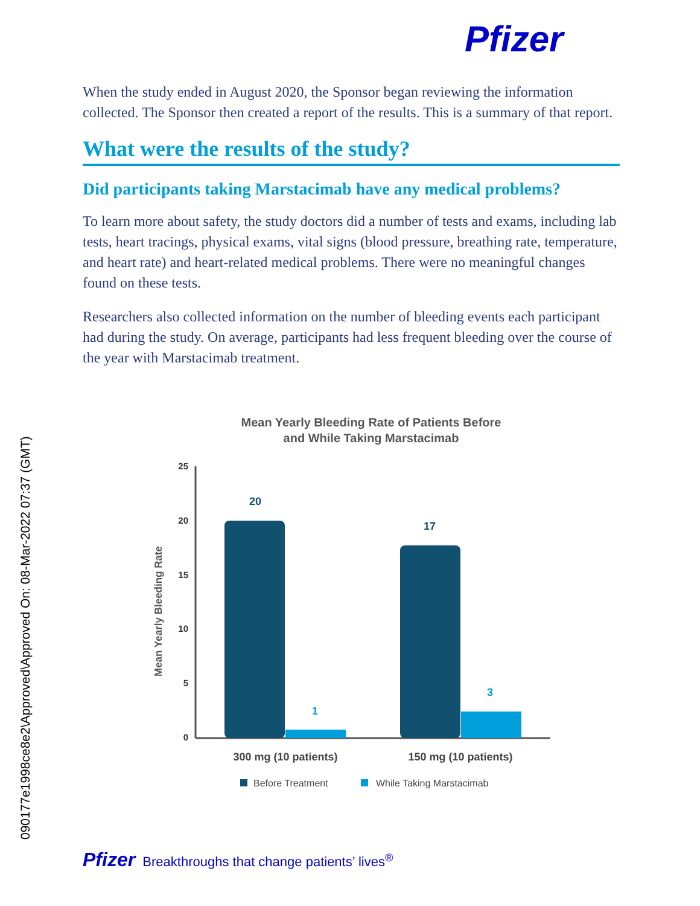Pfizer
When the study ended in August 2020, the Sponsor began reviewing the information collected. The Sponsor then created a report of the results. This is a summary of that report.
What were the results of the study?
Did participants taking Marstacimab have any medical problems?
To learn more about safety, the study doctors did a number of tests and exams, including lab tests, heart tracings, physical exams, vital signs (blood pressure, breathing rate, temperature, and heart rate) and heart-related medical problems. There were no meaningful changes found on these tests.
Researchers also collected information on the number of bleeding events each participant had during the study. On average, participants had less frequent bleeding over the course of the year with Marstacimab treatment.
Mean Yearly Bleeding Rate of Patients Before
and While Taking Marstacimab
Mean Yearly Bleeding Rate
25
20
15
10
5
0
20
1
17
3
300 mg (10 patients)
150 mg (10 patients)
Before Treatment
While Taking Marstacimab
090177e1998ce8e2\Approved\Approved On: 08-Mar-2022 07:37 (GMT)
Pfizer Breakthroughs that change patients’ lives<sup>®</sup>